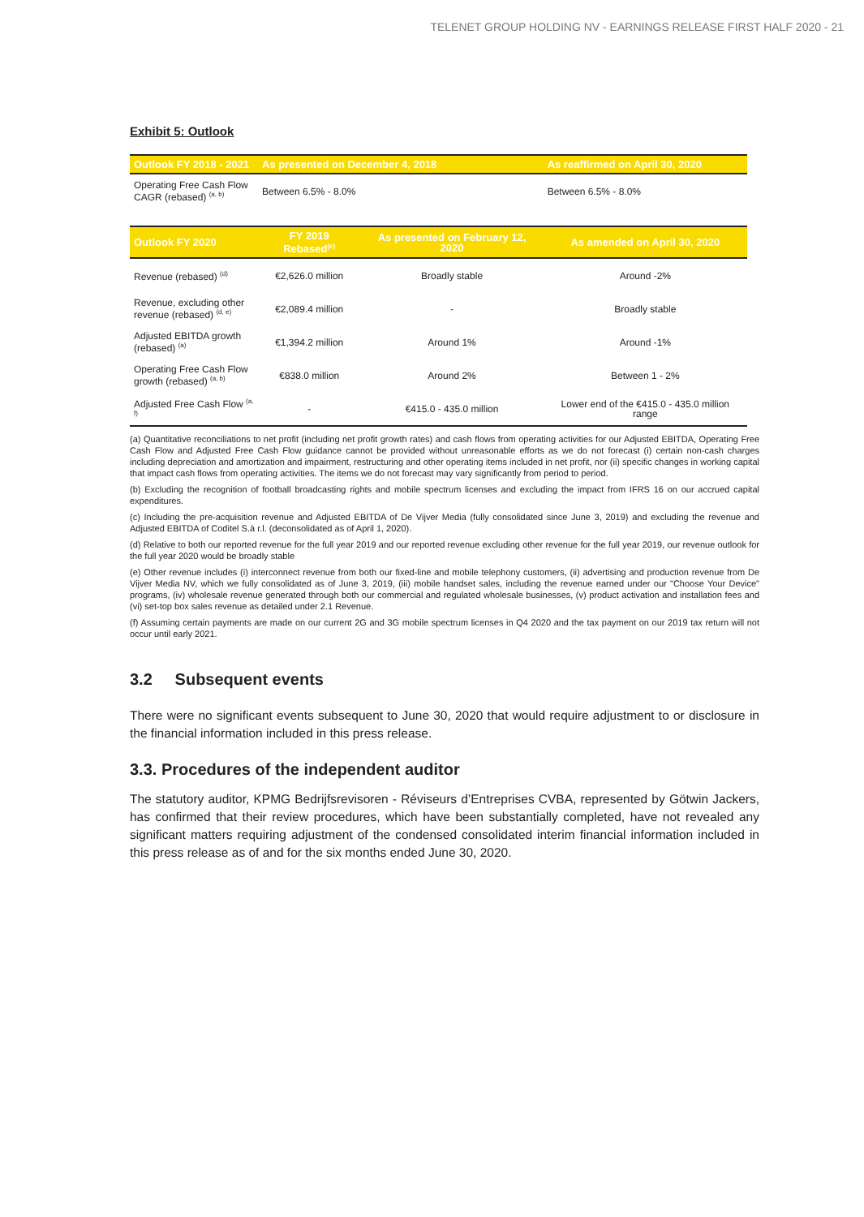TELENET GROUP HOLDING NV - EARNINGS RELEASE FIRST HALF 2020 - 21
Exhibit 5: Outlook
| Outlook FY 2018 - 2021 | As presented on December 4, 2018 | | As reaffirmed on April 30, 2020 |
| --- | --- | --- | --- |
| Operating Free Cash Flow CAGR (rebased) <sup>(a, b)</sup> | Between 6.5% - 8.0% | | Between 6.5% - 8.0% |
| Outlook FY 2020 | FY 2019 Rebased<sup>(c)</sup> | As presented on February 12, 2020 | As amended on April 30, 2020 |
| Revenue (rebased) <sup>(d)</sup> | €2,626.0 million | Broadly stable | Around -2% |
| Revenue, excluding other revenue (rebased) <sup>(d, e)</sup> | €2,089.4 million | - | Broadly stable |
| Adjusted EBITDA growth (rebased) <sup>(a)</sup> | €1,394.2 million | Around 1% | Around -1% |
| Operating Free Cash Flow growth (rebased) <sup>(a, b)</sup> | €838.0 million | Around 2% | Between 1 - 2% |
| Adjusted Free Cash Flow <sup>(a, f)</sup> | - | €415.0 - 435.0 million | Lower end of the €415.0 - 435.0 million range |
(a) Quantitative reconciliations to net profit (including net profit growth rates) and cash flows from operating activities for our Adjusted EBITDA, Operating Free Cash Flow and Adjusted Free Cash Flow guidance cannot be provided without unreasonable efforts as we do not forecast (i) certain non-cash charges including depreciation and amortization and impairment, restructuring and other operating items included in net profit, nor (ii) specific changes in working capital that impact cash flows from operating activities. The items we do not forecast may vary significantly from period to period.
(b) Excluding the recognition of football broadcasting rights and mobile spectrum licenses and excluding the impact from IFRS 16 on our accrued capital expenditures.
(c) Including the pre-acquisition revenue and Adjusted EBITDA of De Vijver Media (fully consolidated since June 3, 2019) and excluding the revenue and Adjusted EBITDA of Coditel S.à r.l. (deconsolidated as of April 1, 2020).
(d) Relative to both our reported revenue for the full year 2019 and our reported revenue excluding other revenue for the full year 2019, our revenue outlook for the full year 2020 would be broadly stable
(e) Other revenue includes (i) interconnect revenue from both our fixed-line and mobile telephony customers, (ii) advertising and production revenue from De Vijver Media NV, which we fully consolidated as of June 3, 2019, (iii) mobile handset sales, including the revenue earned under our "Choose Your Device" programs, (iv) wholesale revenue generated through both our commercial and regulated wholesale businesses, (v) product activation and installation fees and (vi) set-top box sales revenue as detailed under 2.1 Revenue.
(f) Assuming certain payments are made on our current 2G and 3G mobile spectrum licenses in Q4 2020 and the tax payment on our 2019 tax return will not occur until early 2021.
3.2 Subsequent events
There were no significant events subsequent to June 30, 2020 that would require adjustment to or disclosure in the financial information included in this press release.
3.3. Procedures of the independent auditor
The statutory auditor, KPMG Bedrijfsrevisoren - Réviseurs d’Entreprises CVBA, represented by Götwin Jackers, has confirmed that their review procedures, which have been substantially completed, have not revealed any significant matters requiring adjustment of the condensed consolidated interim financial information included in this press release as of and for the six months ended June 30, 2020.